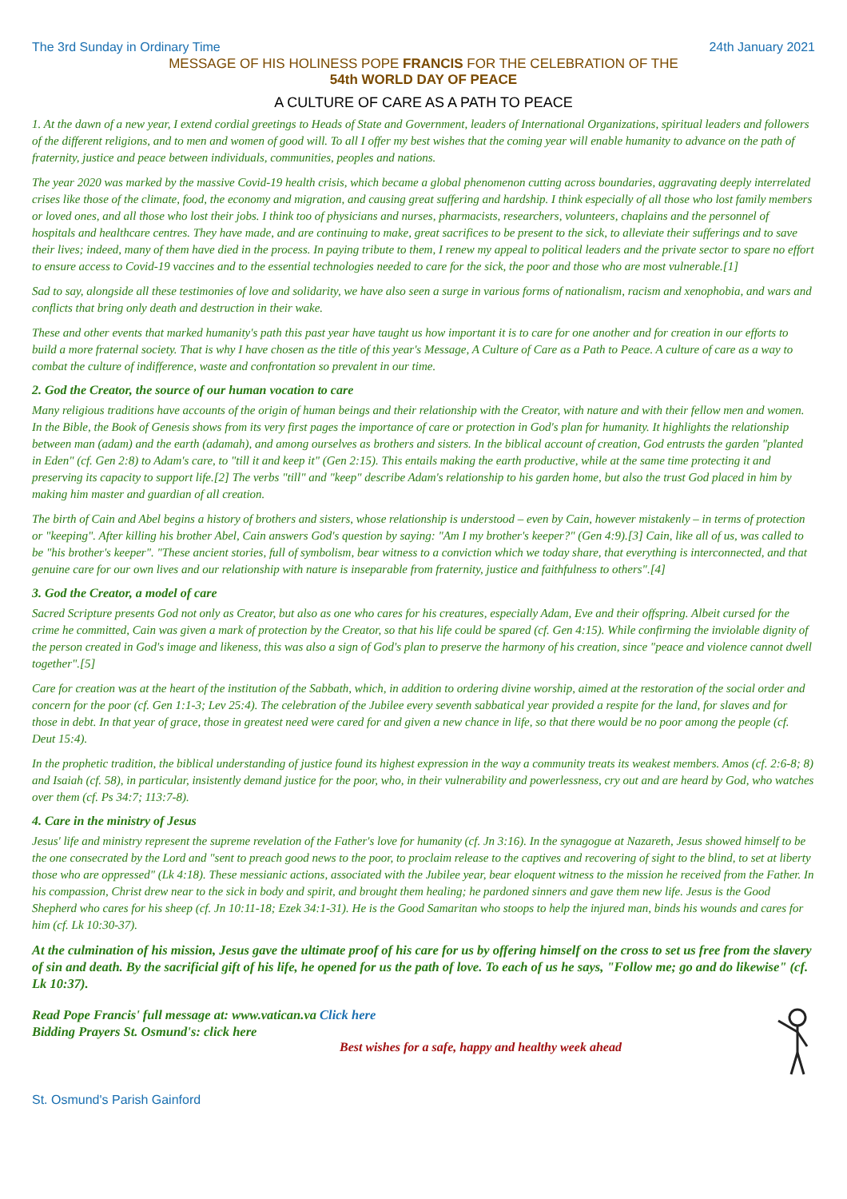The 3rd Sunday in Ordinary Time 24th January 2021
MESSAGE OF HIS HOLINESS POPE FRANCIS FOR THE CELEBRATION OF THE
54th WORLD DAY OF PEACE
A CULTURE OF CARE AS A PATH TO PEACE
1. At the dawn of a new year, I extend cordial greetings to Heads of State and Government, leaders of International Organizations, spiritual leaders and followers of the different religions, and to men and women of good will. To all I offer my best wishes that the coming year will enable humanity to advance on the path of fraternity, justice and peace between individuals, communities, peoples and nations.
The year 2020 was marked by the massive Covid-19 health crisis, which became a global phenomenon cutting across boundaries, aggravating deeply interrelated crises like those of the climate, food, the economy and migration, and causing great suffering and hardship. I think especially of all those who lost family members or loved ones, and all those who lost their jobs. I think too of physicians and nurses, pharmacists, researchers, volunteers, chaplains and the personnel of hospitals and healthcare centres. They have made, and are continuing to make, great sacrifices to be present to the sick, to alleviate their sufferings and to save their lives; indeed, many of them have died in the process. In paying tribute to them, I renew my appeal to political leaders and the private sector to spare no effort to ensure access to Covid-19 vaccines and to the essential technologies needed to care for the sick, the poor and those who are most vulnerable.[1]
Sad to say, alongside all these testimonies of love and solidarity, we have also seen a surge in various forms of nationalism, racism and xenophobia, and wars and conflicts that bring only death and destruction in their wake.
These and other events that marked humanity's path this past year have taught us how important it is to care for one another and for creation in our efforts to build a more fraternal society. That is why I have chosen as the title of this year's Message, A Culture of Care as a Path to Peace. A culture of care as a way to combat the culture of indifference, waste and confrontation so prevalent in our time.
2. God the Creator, the source of our human vocation to care
Many religious traditions have accounts of the origin of human beings and their relationship with the Creator, with nature and with their fellow men and women. In the Bible, the Book of Genesis shows from its very first pages the importance of care or protection in God's plan for humanity. It highlights the relationship between man (adam) and the earth (adamah), and among ourselves as brothers and sisters. In the biblical account of creation, God entrusts the garden "planted in Eden" (cf. Gen 2:8) to Adam's care, to "till it and keep it" (Gen 2:15). This entails making the earth productive, while at the same time protecting it and preserving its capacity to support life.[2] The verbs "till" and "keep" describe Adam's relationship to his garden home, but also the trust God placed in him by making him master and guardian of all creation.
The birth of Cain and Abel begins a history of brothers and sisters, whose relationship is understood – even by Cain, however mistakenly – in terms of protection or "keeping". After killing his brother Abel, Cain answers God's question by saying: "Am I my brother's keeper?" (Gen 4:9).[3] Cain, like all of us, was called to be "his brother's keeper". "These ancient stories, full of symbolism, bear witness to a conviction which we today share, that everything is interconnected, and that genuine care for our own lives and our relationship with nature is inseparable from fraternity, justice and faithfulness to others".[4]
3. God the Creator, a model of care
Sacred Scripture presents God not only as Creator, but also as one who cares for his creatures, especially Adam, Eve and their offspring. Albeit cursed for the crime he committed, Cain was given a mark of protection by the Creator, so that his life could be spared (cf. Gen 4:15). While confirming the inviolable dignity of the person created in God's image and likeness, this was also a sign of God's plan to preserve the harmony of his creation, since "peace and violence cannot dwell together".[5]
Care for creation was at the heart of the institution of the Sabbath, which, in addition to ordering divine worship, aimed at the restoration of the social order and concern for the poor (cf. Gen 1:1-3; Lev 25:4). The celebration of the Jubilee every seventh sabbatical year provided a respite for the land, for slaves and for those in debt. In that year of grace, those in greatest need were cared for and given a new chance in life, so that there would be no poor among the people (cf. Deut 15:4).
In the prophetic tradition, the biblical understanding of justice found its highest expression in the way a community treats its weakest members. Amos (cf. 2:6-8; 8) and Isaiah (cf. 58), in particular, insistently demand justice for the poor, who, in their vulnerability and powerlessness, cry out and are heard by God, who watches over them (cf. Ps 34:7; 113:7-8).
4. Care in the ministry of Jesus
Jesus' life and ministry represent the supreme revelation of the Father's love for humanity (cf. Jn 3:16). In the synagogue at Nazareth, Jesus showed himself to be the one consecrated by the Lord and "sent to preach good news to the poor, to proclaim release to the captives and recovering of sight to the blind, to set at liberty those who are oppressed" (Lk 4:18). These messianic actions, associated with the Jubilee year, bear eloquent witness to the mission he received from the Father. In his compassion, Christ drew near to the sick in body and spirit, and brought them healing; he pardoned sinners and gave them new life. Jesus is the Good Shepherd who cares for his sheep (cf. Jn 10:11-18; Ezek 34:1-31). He is the Good Samaritan who stoops to help the injured man, binds his wounds and cares for him (cf. Lk 10:30-37).
At the culmination of his mission, Jesus gave the ultimate proof of his care for us by offering himself on the cross to set us free from the slavery of sin and death. By the sacrificial gift of his life, he opened for us the path of love. To each of us he says, "Follow me; go and do likewise" (cf. Lk 10:37).
Read Pope Francis' full message at: www.vatican.va Click here
Bidding Prayers St. Osmund's: click here
Best wishes for a safe, happy and healthy week ahead
St. Osmund's Parish Gainford